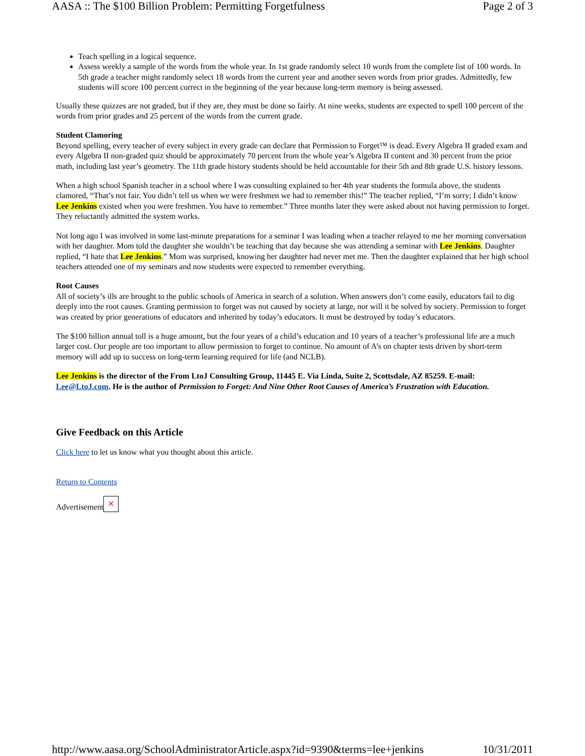AASA :: The $100 Billion Problem: Permitting Forgetfulness Page 2 of 3
Teach spelling in a logical sequence.
Assess weekly a sample of the words from the whole year. In 1st grade randomly select 10 words from the complete list of 100 words. In 5th grade a teacher might randomly select 18 words from the current year and another seven words from prior grades. Admittedly, few students will score 100 percent correct in the beginning of the year because long-term memory is being assessed.
Usually these quizzes are not graded, but if they are, they must be done so fairly. At nine weeks, students are expected to spell 100 percent of the words from prior grades and 25 percent of the words from the current grade.
Student Clamoring
Beyond spelling, every teacher of every subject in every grade can declare that Permission to Forget™ is dead. Every Algebra II graded exam and every Algebra II non-graded quiz should be approximately 70 percent from the whole year’s Algebra II content and 30 percent from the prior math, including last year’s geometry. The 11th grade history students should be held accountable for their 5th and 8th grade U.S. history lessons.
When a high school Spanish teacher in a school where I was consulting explained to her 4th year students the formula above, the students clamored, “That’s not fair. You didn’t tell us when we were freshmen we had to remember this!” The teacher replied, “I’m sorry; I didn’t know Lee Jenkins existed when you were freshmen. You have to remember.” Three months later they were asked about not having permission to forget. They reluctantly admitted the system works.
Not long ago I was involved in some last-minute preparations for a seminar I was leading when a teacher relayed to me her morning conversation with her daughter. Mom told the daughter she wouldn’t be teaching that day because she was attending a seminar with Lee Jenkins. Daughter replied, “I hate that Lee Jenkins.” Mom was surprised, knowing her daughter had never met me. Then the daughter explained that her high school teachers attended one of my seminars and now students were expected to remember everything.
Root Causes
All of society’s ills are brought to the public schools of America in search of a solution. When answers don’t come easily, educators fail to dig deeply into the root causes. Granting permission to forget was not caused by society at large, nor will it be solved by society. Permission to forget was created by prior generations of educators and inherited by today’s educators. It must be destroyed by today’s educators.
The $100 billion annual toll is a huge amount, but the four years of a child’s education and 10 years of a teacher’s professional life are a much larger cost. Our people are too important to allow permission to forget to continue. No amount of A’s on chapter tests driven by short-term memory will add up to success on long-term learning required for life (and NCLB).
Lee Jenkins is the director of the From LtoJ Consulting Group, 11445 E. Via Linda, Suite 2, Scottsdale, AZ 85259. E-mail: Lee@LtoJ.com. He is the author of Permission to Forget: And Nine Other Root Causes of America’s Frustration with Education.
Give Feedback on this Article
Click here to let us know what you thought about this article.
Return to Contents
Advertisement ✕
http://www.aasa.org/SchoolAdministratorArticle.aspx?id=9390&terms=lee+jenkins 10/31/2011